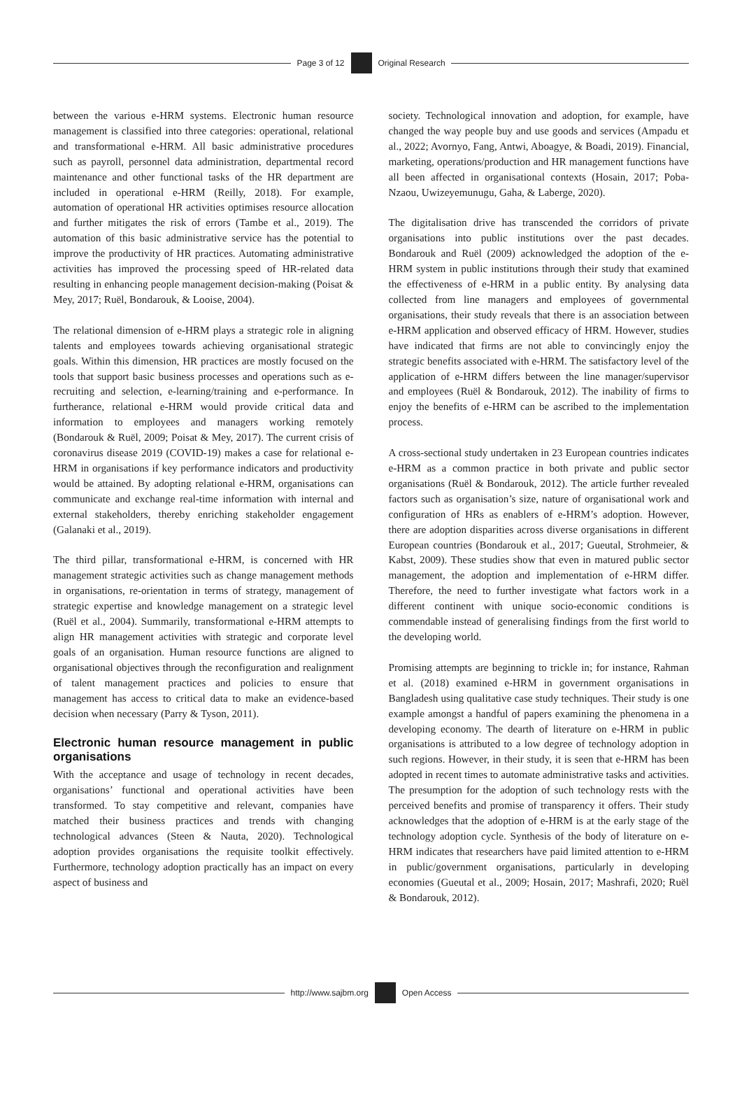Page 3 of 12 Original Research
between the various e-HRM systems. Electronic human resource management is classified into three categories: operational, relational and transformational e-HRM. All basic administrative procedures such as payroll, personnel data administration, departmental record maintenance and other functional tasks of the HR department are included in operational e-HRM (Reilly, 2018). For example, automation of operational HR activities optimises resource allocation and further mitigates the risk of errors (Tambe et al., 2019). The automation of this basic administrative service has the potential to improve the productivity of HR practices. Automating administrative activities has improved the processing speed of HR-related data resulting in enhancing people management decision-making (Poisat & Mey, 2017; Ruël, Bondarouk, & Looise, 2004).
The relational dimension of e-HRM plays a strategic role in aligning talents and employees towards achieving organisational strategic goals. Within this dimension, HR practices are mostly focused on the tools that support basic business processes and operations such as e-recruiting and selection, e-learning/training and e-performance. In furtherance, relational e-HRM would provide critical data and information to employees and managers working remotely (Bondarouk & Ruël, 2009; Poisat & Mey, 2017). The current crisis of coronavirus disease 2019 (COVID-19) makes a case for relational e-HRM in organisations if key performance indicators and productivity would be attained. By adopting relational e-HRM, organisations can communicate and exchange real-time information with internal and external stakeholders, thereby enriching stakeholder engagement (Galanaki et al., 2019).
The third pillar, transformational e-HRM, is concerned with HR management strategic activities such as change management methods in organisations, re-orientation in terms of strategy, management of strategic expertise and knowledge management on a strategic level (Ruël et al., 2004). Summarily, transformational e-HRM attempts to align HR management activities with strategic and corporate level goals of an organisation. Human resource functions are aligned to organisational objectives through the reconfiguration and realignment of talent management practices and policies to ensure that management has access to critical data to make an evidence-based decision when necessary (Parry & Tyson, 2011).
Electronic human resource management in public organisations
With the acceptance and usage of technology in recent decades, organisations’ functional and operational activities have been transformed. To stay competitive and relevant, companies have matched their business practices and trends with changing technological advances (Steen & Nauta, 2020). Technological adoption provides organisations the requisite toolkit effectively. Furthermore, technology adoption practically has an impact on every aspect of business and
society. Technological innovation and adoption, for example, have changed the way people buy and use goods and services (Ampadu et al., 2022; Avornyo, Fang, Antwi, Aboagye, & Boadi, 2019). Financial, marketing, operations/production and HR management functions have all been affected in organisational contexts (Hosain, 2017; Poba-Nzaou, Uwizeyemunugu, Gaha, & Laberge, 2020).
The digitalisation drive has transcended the corridors of private organisations into public institutions over the past decades. Bondarouk and Ruël (2009) acknowledged the adoption of the e-HRM system in public institutions through their study that examined the effectiveness of e-HRM in a public entity. By analysing data collected from line managers and employees of governmental organisations, their study reveals that there is an association between e-HRM application and observed efficacy of HRM. However, studies have indicated that firms are not able to convincingly enjoy the strategic benefits associated with e-HRM. The satisfactory level of the application of e-HRM differs between the line manager/supervisor and employees (Ruël & Bondarouk, 2012). The inability of firms to enjoy the benefits of e-HRM can be ascribed to the implementation process.
A cross-sectional study undertaken in 23 European countries indicates e-HRM as a common practice in both private and public sector organisations (Ruël & Bondarouk, 2012). The article further revealed factors such as organisation’s size, nature of organisational work and configuration of HRs as enablers of e-HRM’s adoption. However, there are adoption disparities across diverse organisations in different European countries (Bondarouk et al., 2017; Gueutal, Strohmeier, & Kabst, 2009). These studies show that even in matured public sector management, the adoption and implementation of e-HRM differ. Therefore, the need to further investigate what factors work in a different continent with unique socio-economic conditions is commendable instead of generalising findings from the first world to the developing world.
Promising attempts are beginning to trickle in; for instance, Rahman et al. (2018) examined e-HRM in government organisations in Bangladesh using qualitative case study techniques. Their study is one example amongst a handful of papers examining the phenomena in a developing economy. The dearth of literature on e-HRM in public organisations is attributed to a low degree of technology adoption in such regions. However, in their study, it is seen that e-HRM has been adopted in recent times to automate administrative tasks and activities. The presumption for the adoption of such technology rests with the perceived benefits and promise of transparency it offers. Their study acknowledges that the adoption of e-HRM is at the early stage of the technology adoption cycle. Synthesis of the body of literature on e-HRM indicates that researchers have paid limited attention to e-HRM in public/government organisations, particularly in developing economies (Gueutal et al., 2009; Hosain, 2017; Mashrafi, 2020; Ruël & Bondarouk, 2012).
http://www.sajbm.org Open Access